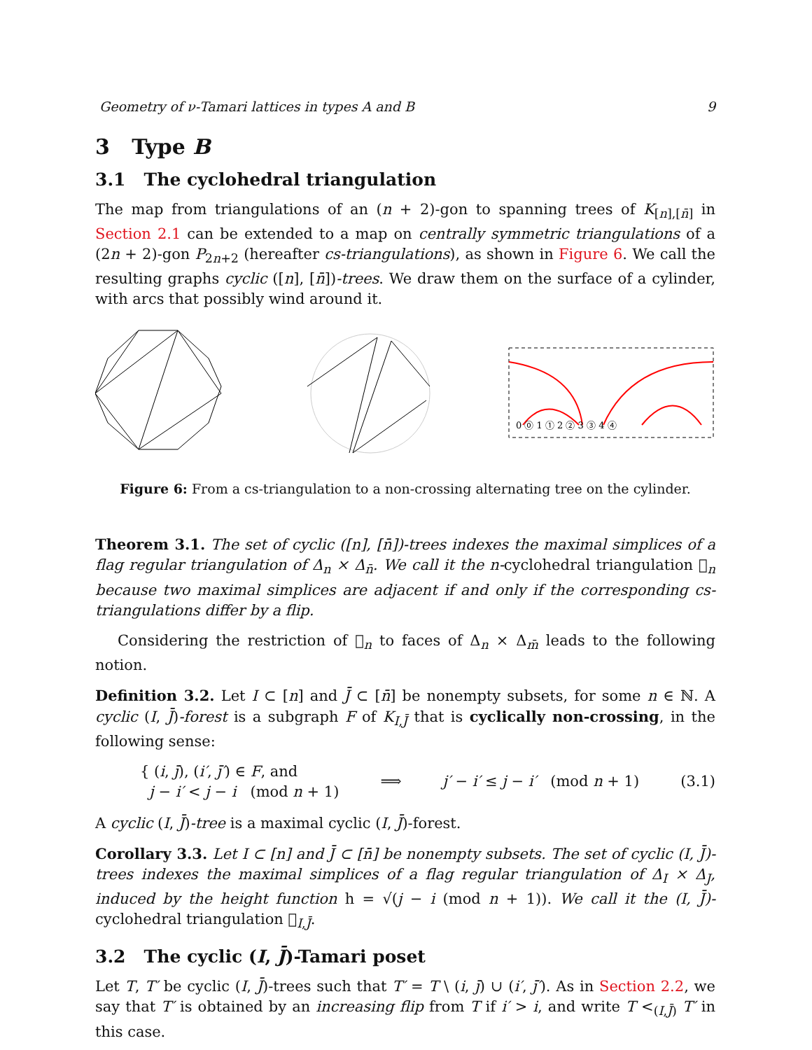Geometry of ν-Tamari lattices in types A and B 9
3 Type B
3.1 The cyclohedral triangulation
The map from triangulations of an (n + 2)-gon to spanning trees of K<sub>[n],[n̄]</sub> in Section 2.1 can be extended to a map on centrally symmetric triangulations of a (2n + 2)-gon P<sub>2n+2</sub> (hereafter cs-triangulations), as shown in Figure 6. We call the resulting graphs cyclic ([n], [n̄])-trees. We draw them on the surface of a cylinder, with arcs that possibly wind around it.
0 ⓪ 1 ① 2 ② 3 ③ 4 ④
Figure 6: From a cs-triangulation to a non-crossing alternating tree on the cylinder.
Theorem 3.1. The set of cyclic ([n], [n̄])-trees indexes the maximal simplices of a flag regular triangulation of Δ<sub>n</sub> × Δ<sub>n̄</sub>. We call it the n-cyclohedral triangulation 𝔆<sub>n</sub> because two maximal simplices are adjacent if and only if the corresponding cs-triangulations differ by a flip.
Considering the restriction of 𝔆<sub>n</sub> to faces of Δ<sub>n</sub> × Δ<sub>m̄</sub> leads to the following notion.
Definition 3.2. Let I ⊂ [n] and J̄ ⊂ [n̄] be nonempty subsets, for some n ∈ ℕ. A cyclic (I, J̄)-forest is a subgraph F of K<sub>I,J̄</sub> that is cyclically non-crossing, in the following sense:
{ (i, j̄), (i′, j̄′) ∈ F, and
j − i′ < j − i (mod n + 1) ⟹ j′ − i′ ≤ j − i′ (mod n + 1) (3.1)
A cyclic (I, J̄)-tree is a maximal cyclic (I, J̄)-forest.
Corollary 3.3. Let I ⊂ [n] and J̄ ⊂ [n̄] be nonempty subsets. The set of cyclic (I, J̄)-trees indexes the maximal simplices of a flag regular triangulation of Δ<sub>I</sub> × Δ<sub>J</sub>, induced by the height function h = √(j − i (mod n + 1)). We call it the (I, J̄)-cyclohedral triangulation 𝔆<sub>I,J̄</sub>.
3.2 The cyclic (I, J̄)-Tamari poset
Let T, T′ be cyclic (I, J̄)-trees such that T′ = T \ (i, j̄) ∪ (i′, j̄′). As in Section 2.2, we say that T′ is obtained by an increasing flip from T if i′ > i, and write T <<sub>(I,J̄)</sub> T′ in this case.